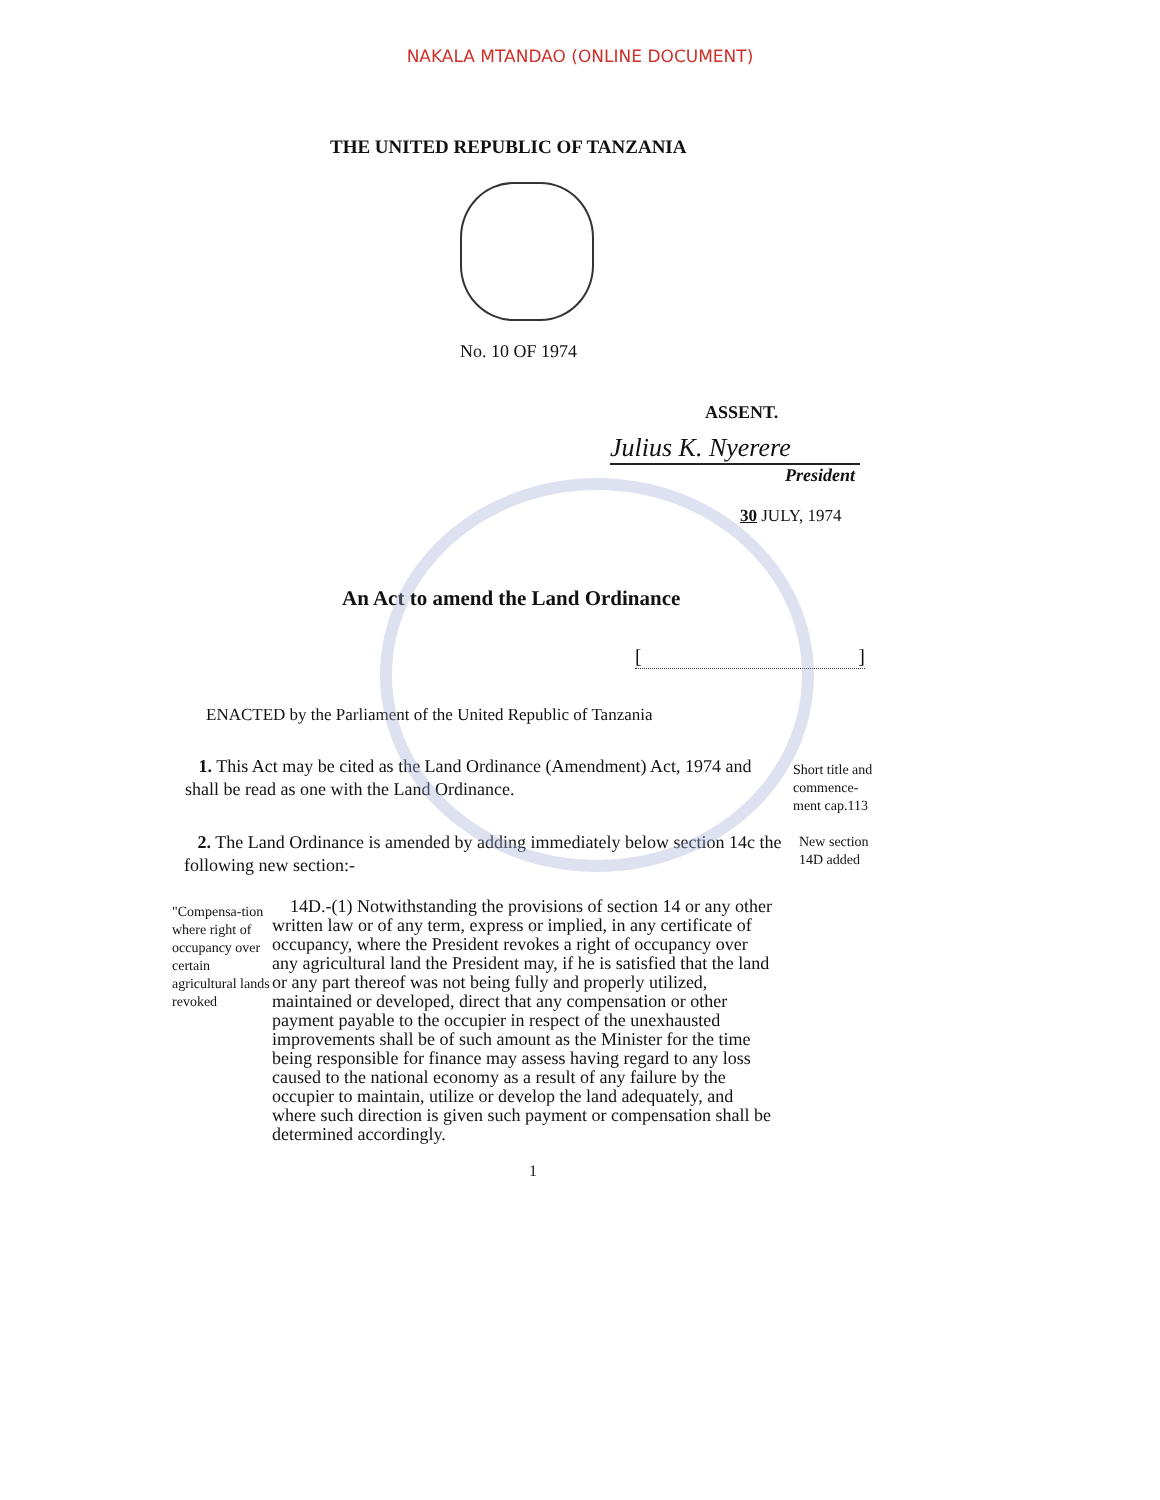NAKALA MTANDAO (ONLINE DOCUMENT)
THE UNITED REPUBLIC OF TANZANIA
No. 10 OF 1974
ASSENT.
Julius K. Nyerere
President
30 JULY, 1974
An Act to amend the Land Ordinance
[]
ENACTED by the Parliament of the United Republic of Tanzania
1. This Act may be cited as the Land Ordinance (Amendment) Act, 1974 and shall be read as one with the Land Ordinance.
Short title and commence-ment cap.113
2. The Land Ordinance is amended by adding immediately below section 14c the following new section:-
New section 14D added
"Compensa-tion where right of occupancy over certain agricultural lands revoked
14D.-(1) Notwithstanding the provisions of section 14 or any other written law or of any term, express or implied, in any certificate of occupancy, where the President revokes a right of occupancy over any agricultural land the President may, if he is satisfied that the land or any part thereof was not being fully and properly utilized, maintained or developed, direct that any compensation or other payment payable to the occupier in respect of the unexhausted improvements shall be of such amount as the Minister for the time being responsible for finance may assess having regard to any loss caused to the national economy as a result of any failure by the occupier to maintain, utilize or develop the land adequately, and where such direction is given such payment or compensation shall be determined accordingly.
1